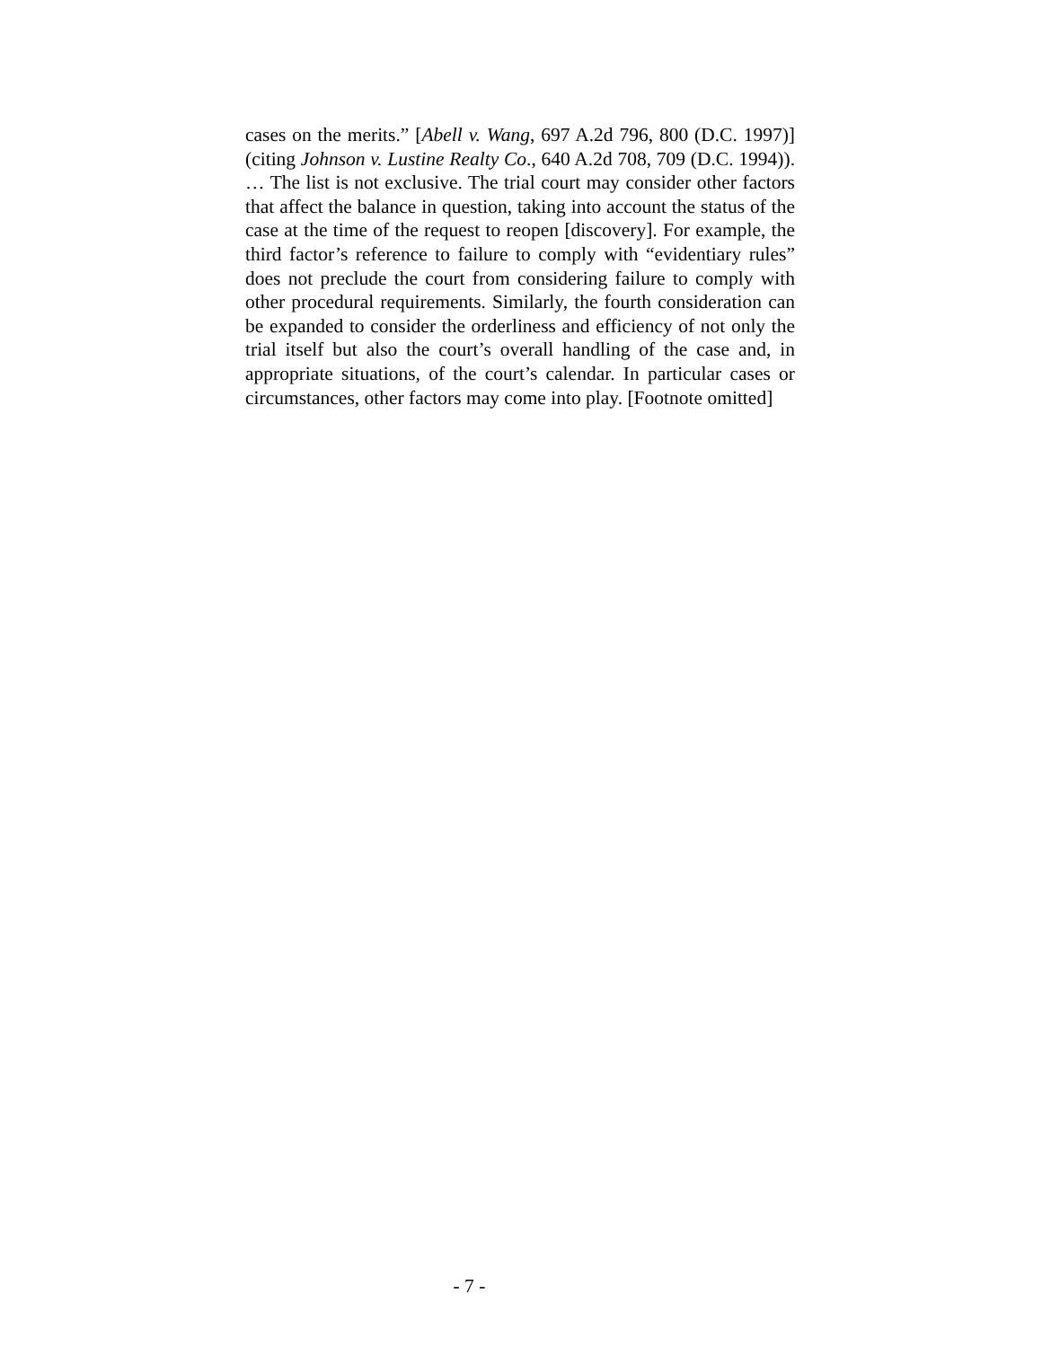cases on the merits.” [Abell v. Wang, 697 A.2d 796, 800 (D.C. 1997)] (citing Johnson v. Lustine Realty Co., 640 A.2d 708, 709 (D.C. 1994)). … The list is not exclusive. The trial court may consider other factors that affect the balance in question, taking into account the status of the case at the time of the request to reopen [discovery]. For example, the third factor’s reference to failure to comply with “evidentiary rules” does not preclude the court from considering failure to comply with other procedural requirements. Similarly, the fourth consideration can be expanded to consider the orderliness and efficiency of not only the trial itself but also the court’s overall handling of the case and, in appropriate situations, of the court’s calendar. In particular cases or circumstances, other factors may come into play. [Footnote omitted]
- 7 -